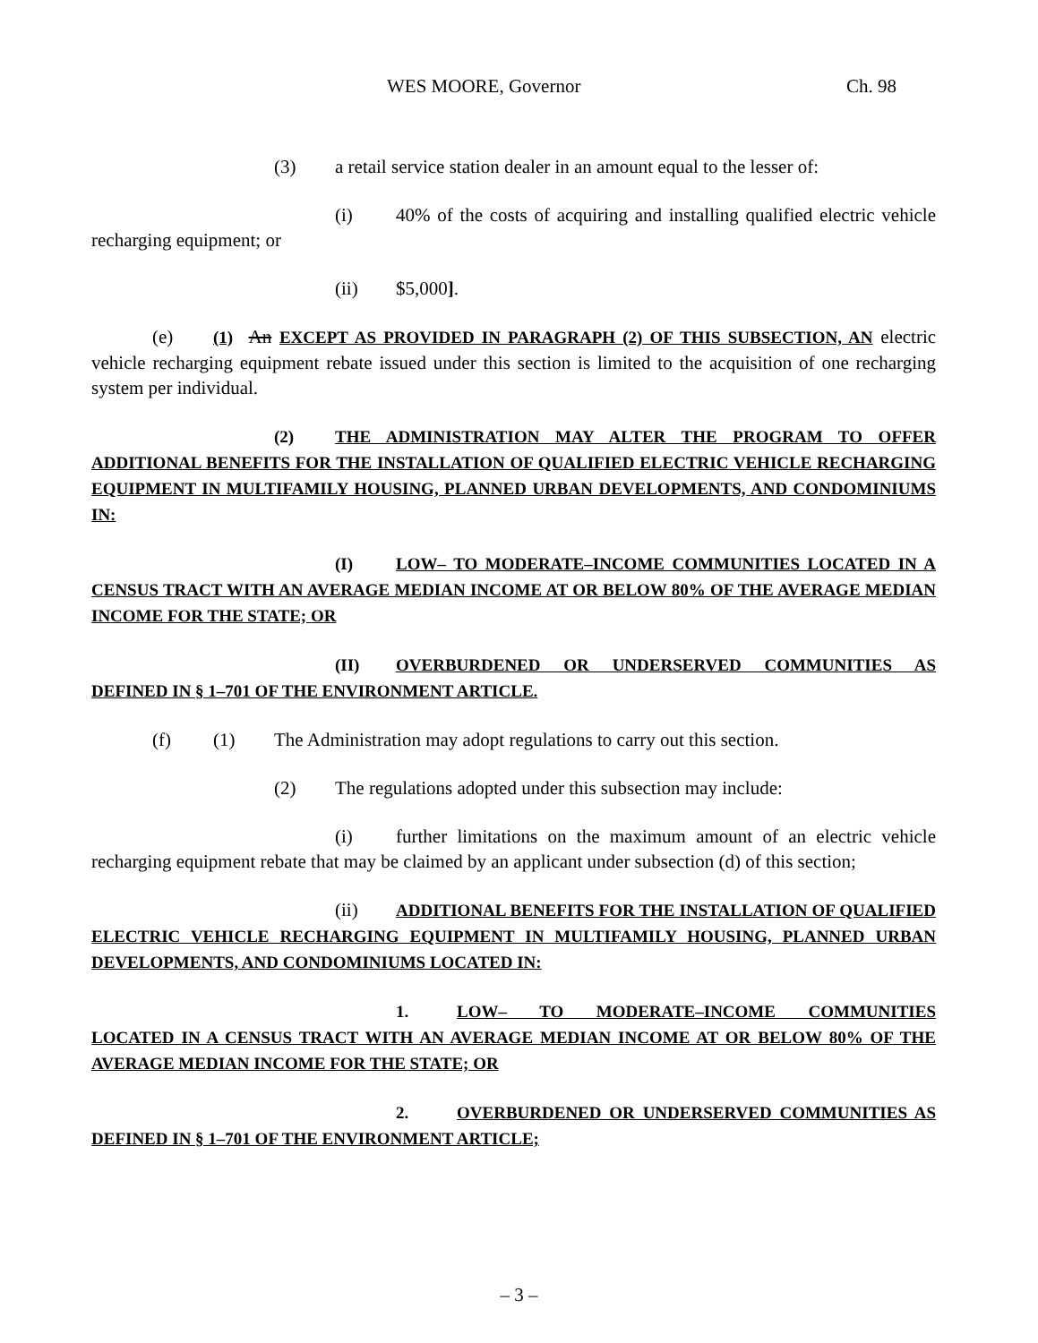WES MOORE, Governor Ch. 98
(3) a retail service station dealer in an amount equal to the lesser of:
(i) 40% of the costs of acquiring and installing qualified electric vehicle recharging equipment; or
(ii) $5,000].
(e) (1) An EXCEPT AS PROVIDED IN PARAGRAPH (2) OF THIS SUBSECTION, AN electric vehicle recharging equipment rebate issued under this section is limited to the acquisition of one recharging system per individual.
(2) THE ADMINISTRATION MAY ALTER THE PROGRAM TO OFFER ADDITIONAL BENEFITS FOR THE INSTALLATION OF QUALIFIED ELECTRIC VEHICLE RECHARGING EQUIPMENT IN MULTIFAMILY HOUSING, PLANNED URBAN DEVELOPMENTS, AND CONDOMINIUMS IN:
(I) LOW– TO MODERATE–INCOME COMMUNITIES LOCATED IN A CENSUS TRACT WITH AN AVERAGE MEDIAN INCOME AT OR BELOW 80% OF THE AVERAGE MEDIAN INCOME FOR THE STATE; OR
(II) OVERBURDENED OR UNDERSERVED COMMUNITIES AS DEFINED IN § 1–701 OF THE ENVIRONMENT ARTICLE.
(f) (1) The Administration may adopt regulations to carry out this section.
(2) The regulations adopted under this subsection may include:
(i) further limitations on the maximum amount of an electric vehicle recharging equipment rebate that may be claimed by an applicant under subsection (d) of this section;
(ii) ADDITIONAL BENEFITS FOR THE INSTALLATION OF QUALIFIED ELECTRIC VEHICLE RECHARGING EQUIPMENT IN MULTIFAMILY HOUSING, PLANNED URBAN DEVELOPMENTS, AND CONDOMINIUMS LOCATED IN:
1. LOW– TO MODERATE–INCOME COMMUNITIES LOCATED IN A CENSUS TRACT WITH AN AVERAGE MEDIAN INCOME AT OR BELOW 80% OF THE AVERAGE MEDIAN INCOME FOR THE STATE; OR
2. OVERBURDENED OR UNDERSERVED COMMUNITIES AS DEFINED IN § 1–701 OF THE ENVIRONMENT ARTICLE;
– 3 –